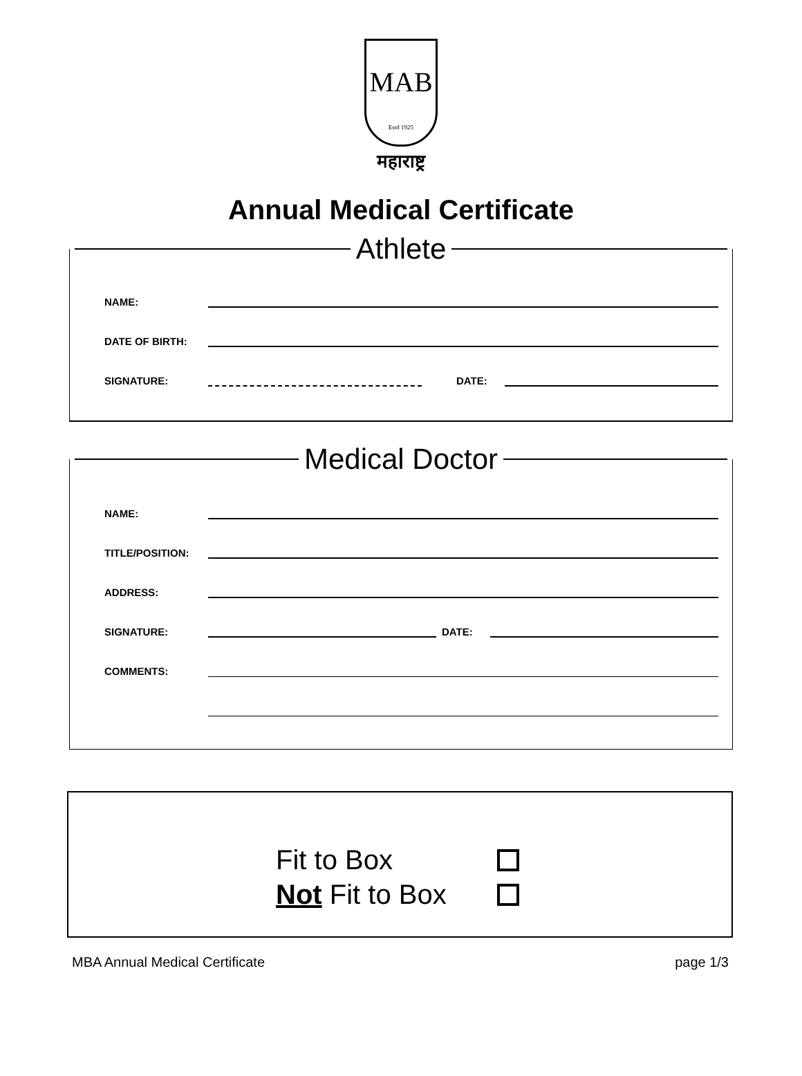MAB
Estd 1925
महाराष्ट्र
Annual Medical Certificate
Athlete
NAME:
DATE OF BIRTH:
SIGNATURE: DATE:
Medical Doctor
NAME:
TITLE/POSITION:
ADDRESS:
SIGNATURE: DATE:
COMMENTS:
Fit to Box
Not Fit to Box
MBA Annual Medical Certificate page 1/3